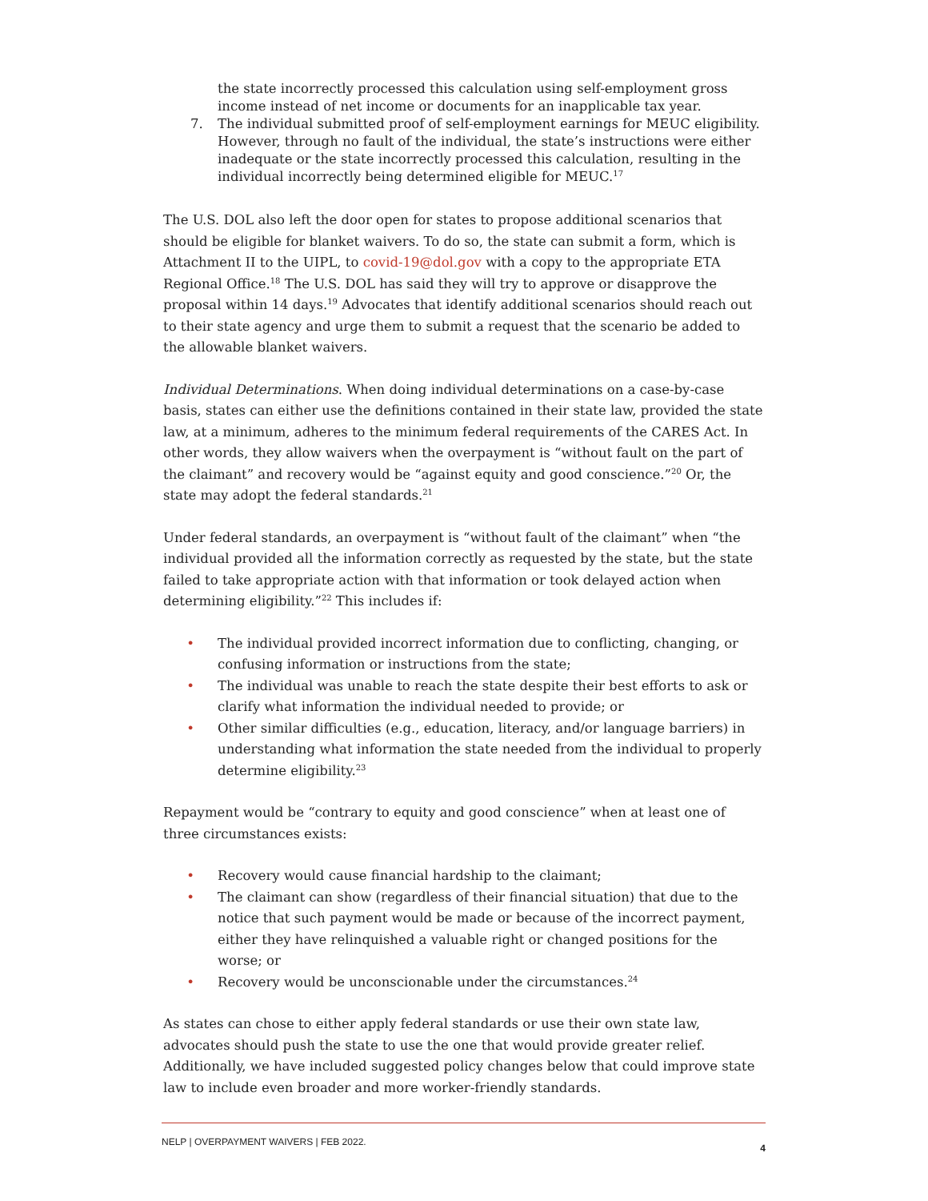the state incorrectly processed this calculation using self-employment gross income instead of net income or documents for an inapplicable tax year.
7. The individual submitted proof of self-employment earnings for MEUC eligibility. However, through no fault of the individual, the state’s instructions were either inadequate or the state incorrectly processed this calculation, resulting in the individual incorrectly being determined eligible for MEUC.<sup>17</sup>
The U.S. DOL also left the door open for states to propose additional scenarios that should be eligible for blanket waivers. To do so, the state can submit a form, which is Attachment II to the UIPL, to covid-19@dol.gov with a copy to the appropriate ETA Regional Office.<sup>18</sup> The U.S. DOL has said they will try to approve or disapprove the proposal within 14 days.<sup>19</sup> Advocates that identify additional scenarios should reach out to their state agency and urge them to submit a request that the scenario be added to the allowable blanket waivers.
Individual Determinations. When doing individual determinations on a case-by-case basis, states can either use the definitions contained in their state law, provided the state law, at a minimum, adheres to the minimum federal requirements of the CARES Act. In other words, they allow waivers when the overpayment is “without fault on the part of the claimant” and recovery would be “against equity and good conscience.”<sup>20</sup> Or, the state may adopt the federal standards.<sup>21</sup>
Under federal standards, an overpayment is “without fault of the claimant” when “the individual provided all the information correctly as requested by the state, but the state failed to take appropriate action with that information or took delayed action when determining eligibility.”<sup>22</sup> This includes if:
• The individual provided incorrect information due to conflicting, changing, or confusing information or instructions from the state;
• The individual was unable to reach the state despite their best efforts to ask or clarify what information the individual needed to provide; or
• Other similar difficulties (e.g., education, literacy, and/or language barriers) in understanding what information the state needed from the individual to properly determine eligibility.<sup>23</sup>
Repayment would be “contrary to equity and good conscience” when at least one of three circumstances exists:
• Recovery would cause financial hardship to the claimant;
• The claimant can show (regardless of their financial situation) that due to the notice that such payment would be made or because of the incorrect payment, either they have relinquished a valuable right or changed positions for the worse; or
• Recovery would be unconscionable under the circumstances.<sup>24</sup>
As states can chose to either apply federal standards or use their own state law, advocates should push the state to use the one that would provide greater relief. Additionally, we have included suggested policy changes below that could improve state law to include even broader and more worker-friendly standards.
NELP | OVERPAYMENT WAIVERS | FEB 2022. 4